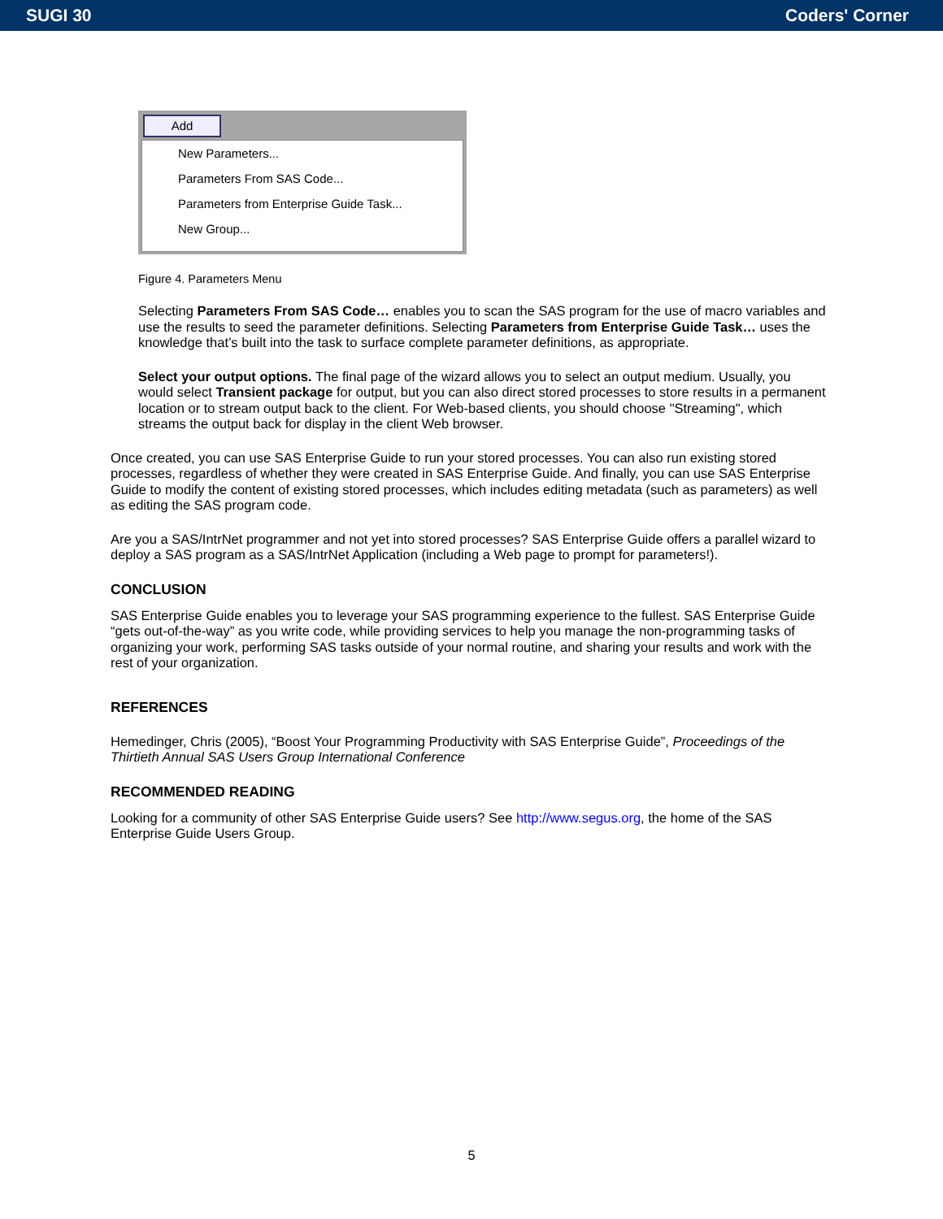SUGI 30 Coders' Corner
Add
New Parameters...
Parameters From SAS Code...
Parameters from Enterprise Guide Task...
New Group...
Figure 4. Parameters Menu
Selecting Parameters From SAS Code… enables you to scan the SAS program for the use of macro variables and use the results to seed the parameter definitions. Selecting Parameters from Enterprise Guide Task… uses the knowledge that’s built into the task to surface complete parameter definitions, as appropriate.
Select your output options. The final page of the wizard allows you to select an output medium. Usually, you would select Transient package for output, but you can also direct stored processes to store results in a permanent location or to stream output back to the client. For Web-based clients, you should choose "Streaming", which streams the output back for display in the client Web browser.
Once created, you can use SAS Enterprise Guide to run your stored processes. You can also run existing stored processes, regardless of whether they were created in SAS Enterprise Guide. And finally, you can use SAS Enterprise Guide to modify the content of existing stored processes, which includes editing metadata (such as parameters) as well as editing the SAS program code.
Are you a SAS/IntrNet programmer and not yet into stored processes? SAS Enterprise Guide offers a parallel wizard to deploy a SAS program as a SAS/IntrNet Application (including a Web page to prompt for parameters!).
CONCLUSION
SAS Enterprise Guide enables you to leverage your SAS programming experience to the fullest. SAS Enterprise Guide “gets out-of-the-way” as you write code, while providing services to help you manage the non-programming tasks of organizing your work, performing SAS tasks outside of your normal routine, and sharing your results and work with the rest of your organization.
REFERENCES
Hemedinger, Chris (2005), “Boost Your Programming Productivity with SAS Enterprise Guide”, Proceedings of the Thirtieth Annual SAS Users Group International Conference
RECOMMENDED READING
Looking for a community of other SAS Enterprise Guide users? See http://www.segus.org, the home of the SAS Enterprise Guide Users Group.
5